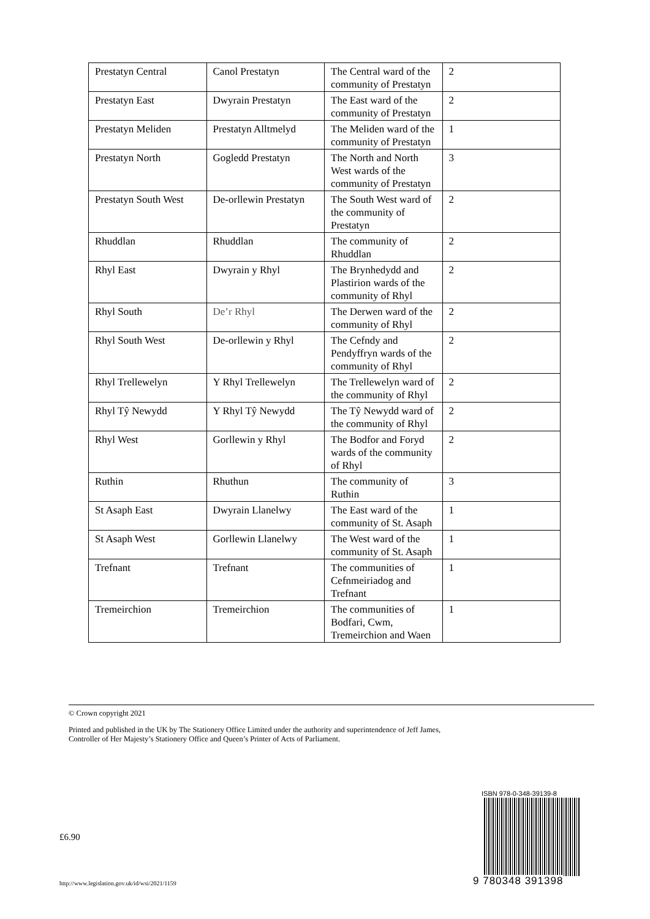| Prestatyn Central | Canol Prestatyn | The Central ward of the community of Prestatyn | 2 |
| Prestatyn East | Dwyrain Prestatyn | The East ward of the community of Prestatyn | 2 |
| Prestatyn Meliden | Prestatyn Alltmelyd | The Meliden ward of the community of Prestatyn | 1 |
| Prestatyn North | Gogledd Prestatyn | The North and North West wards of the community of Prestatyn | 3 |
| Prestatyn South West | De-orllewin Prestatyn | The South West ward of the community of Prestatyn | 2 |
| Rhuddlan | Rhuddlan | The community of Rhuddlan | 2 |
| Rhyl East | Dwyrain y Rhyl | The Brynhedydd and Plastirion wards of the community of Rhyl | 2 |
| Rhyl South | De’r Rhyl | The Derwen ward of the community of Rhyl | 2 |
| Rhyl South West | De-orllewin y Rhyl | The Cefndy and Pendyffryn wards of the community of Rhyl | 2 |
| Rhyl Trellewelyn | Y Rhyl Trellewelyn | The Trellewelyn ward of the community of Rhyl | 2 |
| Rhyl Tŷ Newydd | Y Rhyl Tŷ Newydd | The Tŷ Newydd ward of the community of Rhyl | 2 |
| Rhyl West | Gorllewin y Rhyl | The Bodfor and Foryd wards of the community of Rhyl | 2 |
| Ruthin | Rhuthun | The community of Ruthin | 3 |
| St Asaph East | Dwyrain Llanelwy | The East ward of the community of St. Asaph | 1 |
| St Asaph West | Gorllewin Llanelwy | The West ward of the community of St. Asaph | 1 |
| Trefnant | Trefnant | The communities of Cefnmeiriadog and Trefnant | 1 |
| Tremeirchion | Tremeirchion | The communities of Bodfari, Cwm, Tremeirchion and Waen | 1 |
© Crown copyright 2021
Printed and published in the UK by The Stationery Office Limited under the authority and superintendence of Jeff James,
Controller of Her Majesty’s Stationery Office and Queen’s Printer of Acts of Parliament.
£6.90
http://www.legislation.gov.uk/id/wsi/2021/1159
ISBN 978-0-348-39139-8
9 780348 391398